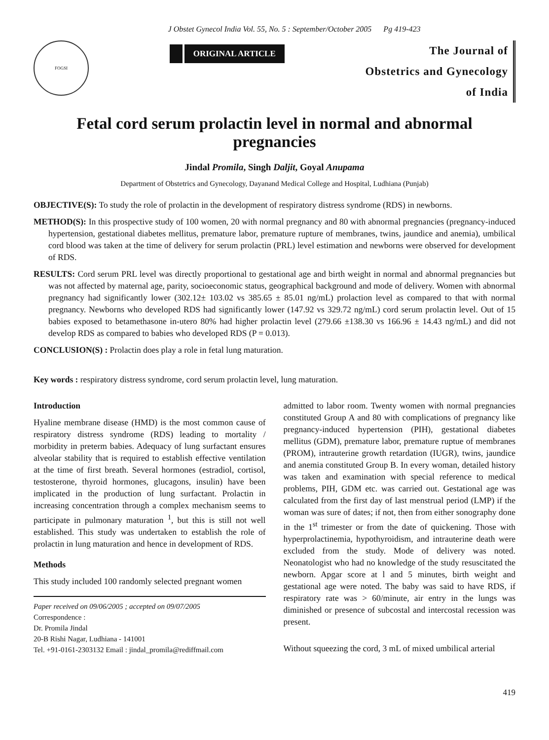J Obstet Gynecol India Vol. 55, No. 5 : September/October 2005 Pg 419-423
FOGSI
ORIGINAL ARTICLE
The Journal of
Obstetrics and Gynecology
of India
Fetal cord serum prolactin level in normal and abnormal pregnancies
Jindal Promila, Singh Daljit, Goyal Anupama
Department of Obstetrics and Gynecology, Dayanand Medical College and Hospital, Ludhiana (Punjab)
OBJECTIVE(S): To study the role of prolactin in the development of respiratory distress syndrome (RDS) in newborns.
METHOD(S): In this prospective study of 100 women, 20 with normal pregnancy and 80 with abnormal pregnancies (pregnancy-induced hypertension, gestational diabetes mellitus, premature labor, premature rupture of membranes, twins, jaundice and anemia), umbilical cord blood was taken at the time of delivery for serum prolactin (PRL) level estimation and newborns were observed for development of RDS.
RESULTS: Cord serum PRL level was directly proportional to gestational age and birth weight in normal and abnormal pregnancies but was not affected by maternal age, parity, socioeconomic status, geographical background and mode of delivery. Women with abnormal pregnancy had significantly lower (302.12± 103.02 vs 385.65 ± 85.01 ng/mL) prolaction level as compared to that with normal pregnancy. Newborns who developed RDS had significantly lower (147.92 vs 329.72 ng/mL) cord serum prolactin level. Out of 15 babies exposed to betamethasone in-utero 80% had higher prolactin level (279.66 ±138.30 vs 166.96 ± 14.43 ng/mL) and did not develop RDS as compared to babies who developed RDS (P = 0.013).
CONCLUSION(S) : Prolactin does play a role in fetal lung maturation.
Key words : respiratory distress syndrome, cord serum prolactin level, lung maturation.
Introduction
Hyaline membrane disease (HMD) is the most common cause of respiratory distress syndrome (RDS) leading to mortality / morbidity in preterm babies. Adequacy of lung surfactant ensures alveolar stability that is required to establish effective ventilation at the time of first breath. Several hormones (estradiol, cortisol, testosterone, thyroid hormones, glucagons, insulin) have been implicated in the production of lung surfactant. Prolactin in increasing concentration through a complex mechanism seems to participate in pulmonary maturation <sup>1</sup>, but this is still not well established. This study was undertaken to establish the role of prolactin in lung maturation and hence in development of RDS.
Methods
This study included 100 randomly selected pregnant women
Paper received on 09/06/2005 ; accepted on 09/07/2005
Correspondence :
Dr. Promila Jindal
20-B Rishi Nagar, Ludhiana - 141001
Tel. +91-0161-2303132 Email : jindal_promila@rediffmail.com
admitted to labor room. Twenty women with normal pregnancies constituted Group A and 80 with complications of pregnancy like pregnancy-induced hypertension (PIH), gestational diabetes mellitus (GDM), premature labor, premature ruptue of membranes (PROM), intrauterine growth retardation (IUGR), twins, jaundice and anemia constituted Group B. In every woman, detailed history was taken and examination with special reference to medical problems, PIH, GDM etc. was carried out. Gestational age was calculated from the first day of last menstrual period (LMP) if the woman was sure of dates; if not, then from either sonography done in the 1<sup>st</sup> trimester or from the date of quickening. Those with hyperprolactinemia, hypothyroidism, and intrauterine death were excluded from the study. Mode of delivery was noted. Neonatologist who had no knowledge of the study resuscitated the newborn. Apgar score at l and 5 minutes, birth weight and gestational age were noted. The baby was said to have RDS, if respiratory rate was > 60/minute, air entry in the lungs was diminished or presence of subcostal and intercostal recession was present.
Without squeezing the cord, 3 mL of mixed umbilical arterial
419